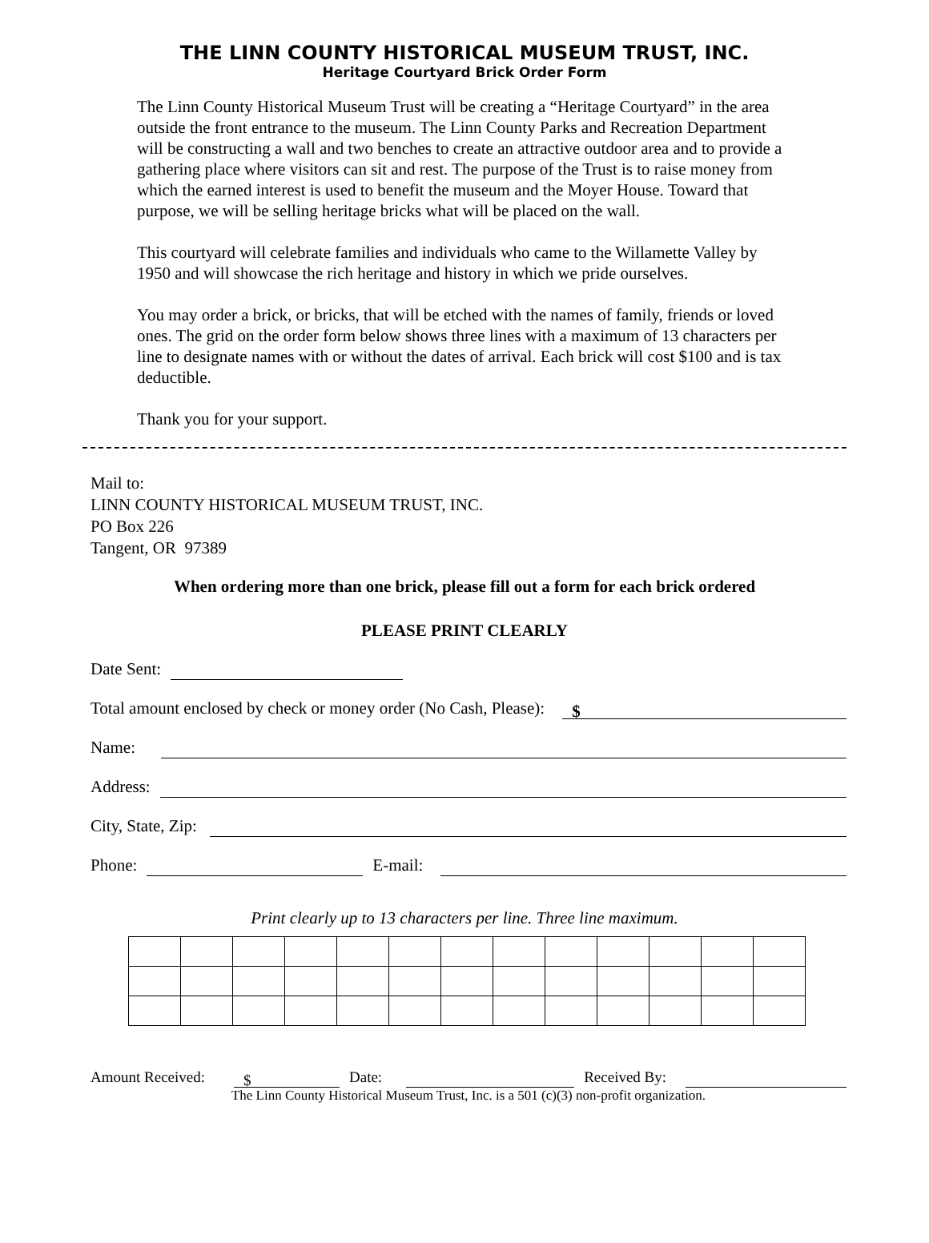THE LINN COUNTY HISTORICAL MUSEUM TRUST, INC.
Heritage Courtyard Brick Order Form
The Linn County Historical Museum Trust will be creating a “Heritage Courtyard” in the area outside the front entrance to the museum. The Linn County Parks and Recreation Department will be constructing a wall and two benches to create an attractive outdoor area and to provide a gathering place where visitors can sit and rest. The purpose of the Trust is to raise money from which the earned interest is used to benefit the museum and the Moyer House. Toward that purpose, we will be selling heritage bricks what will be placed on the wall.
This courtyard will celebrate families and individuals who came to the Willamette Valley by 1950 and will showcase the rich heritage and history in which we pride ourselves.
You may order a brick, or bricks, that will be etched with the names of family, friends or loved ones. The grid on the order form below shows three lines with a maximum of 13 characters per line to designate names with or without the dates of arrival. Each brick will cost $100 and is tax deductible.
Thank you for your support.
Mail to:
LINN COUNTY HISTORICAL MUSEUM TRUST, INC.
PO Box 226
Tangent, OR 97389
When ordering more than one brick, please fill out a form for each brick ordered
PLEASE PRINT CLEARLY
Date Sent:
Total amount enclosed by check or money order (No Cash, Please): $
Name:
Address:
City, State, Zip:
Phone: E-mail:
Print clearly up to 13 characters per line. Three line maximum.
Amount Received: $ Date: Received By:
The Linn County Historical Museum Trust, Inc. is a 501 (c)(3) non-profit organization.